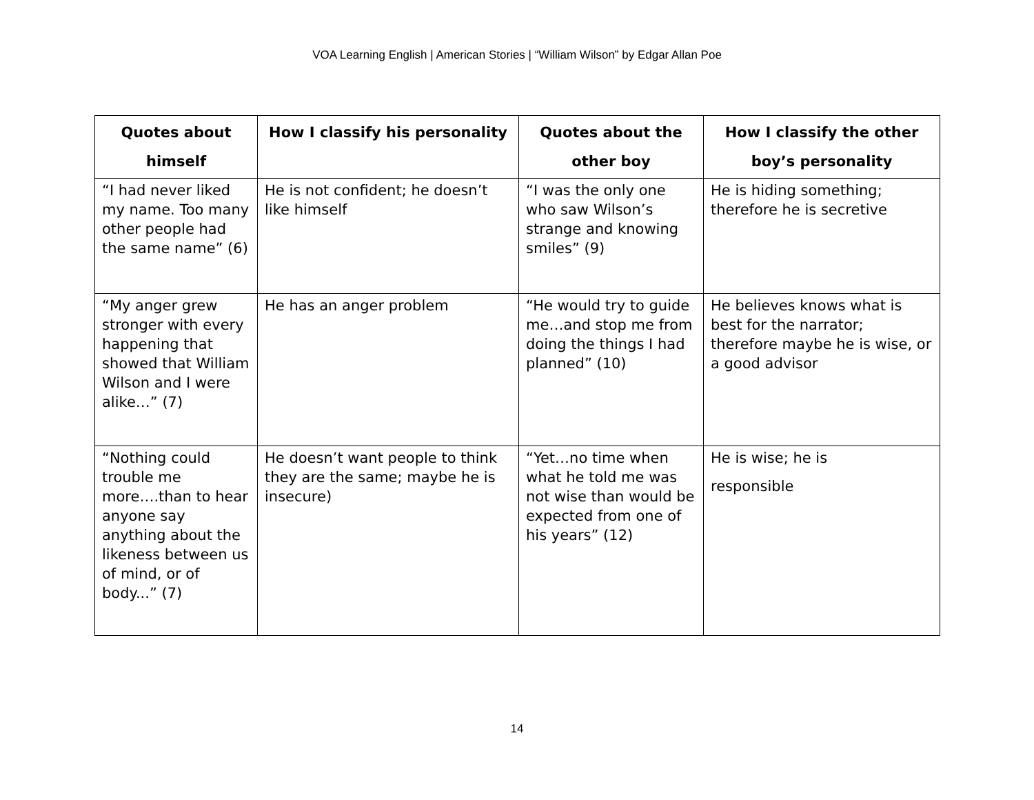VOA Learning English | American Stories | “William Wilson” by Edgar Allan Poe
| Quotes about himself | How I classify his personality | Quotes about the other boy | How I classify the other boy’s personality |
| --- | --- | --- | --- |
| “I had never liked my name. Too many other people had the same name” (6) | He is not confident; he doesn’t like himself | “I was the only one who saw Wilson’s strange and knowing smiles” (9) | He is hiding something; therefore he is secretive |
| “My anger grew stronger with every happening that showed that William Wilson and I were alike…” (7) | He has an anger problem | “He would try to guide me…and stop me from doing the things I had planned” (10) | He believes knows what is best for the narrator; therefore maybe he is wise, or a good advisor |
| “Nothing could trouble me more….than to hear anyone say anything about the likeness between us of mind, or of body...” (7) | He doesn’t want people to think they are the same; maybe he is insecure) | “Yet…no time when what he told me was not wise than would be expected from one of his years” (12) | He is wise; he is responsible |
14